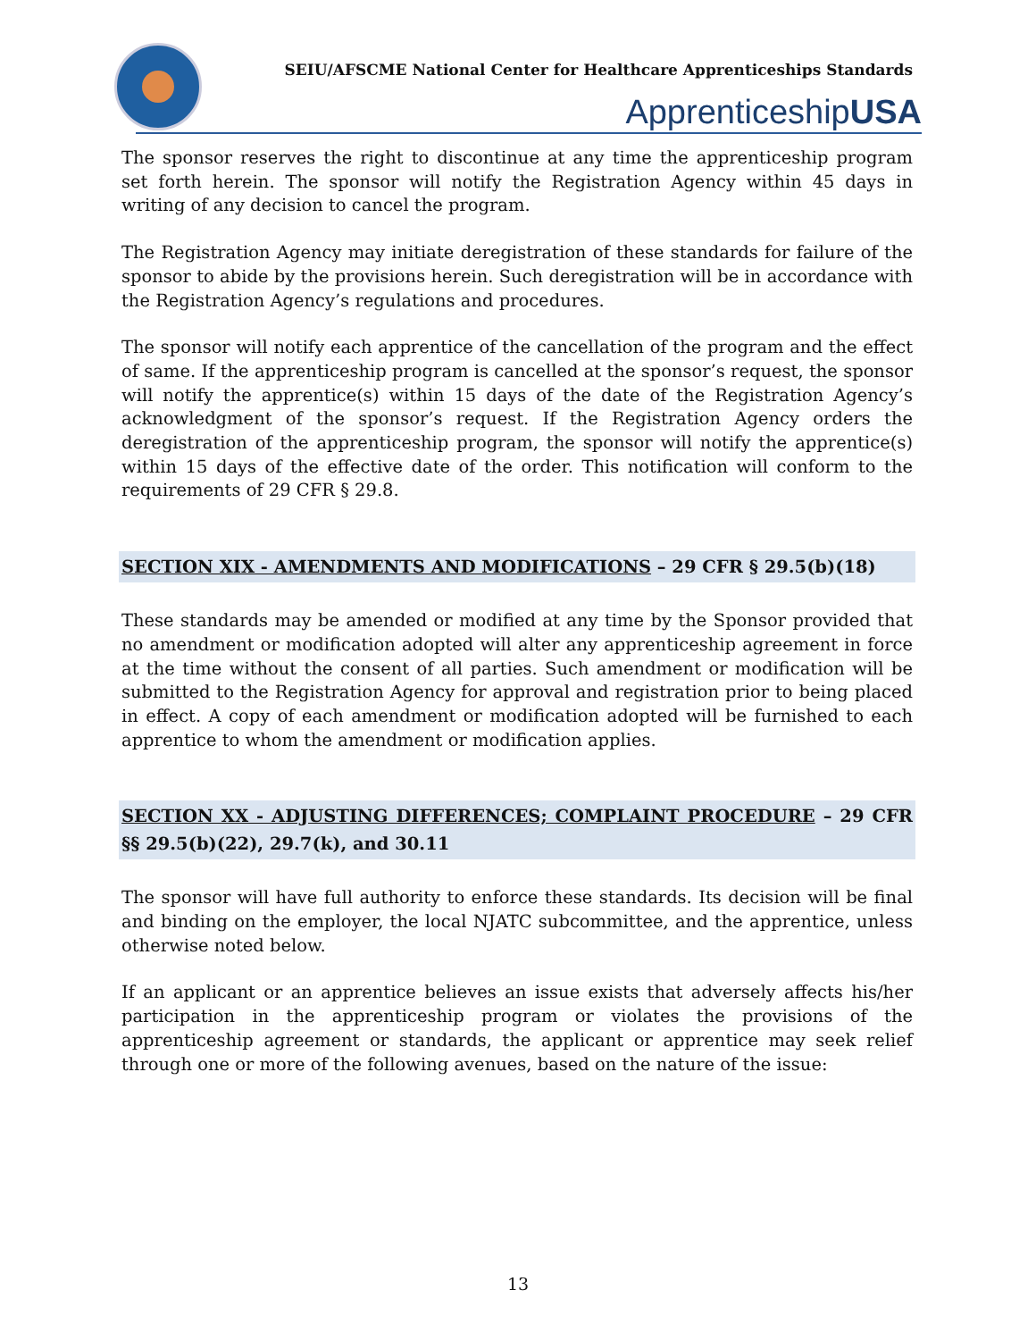SEIU/AFSCME National Center for Healthcare Apprenticeships Standards
ApprenticeshipUSA
The sponsor reserves the right to discontinue at any time the apprenticeship program set forth herein. The sponsor will notify the Registration Agency within 45 days in writing of any decision to cancel the program.
The Registration Agency may initiate deregistration of these standards for failure of the sponsor to abide by the provisions herein. Such deregistration will be in accordance with the Registration Agency’s regulations and procedures.
The sponsor will notify each apprentice of the cancellation of the program and the effect of same. If the apprenticeship program is cancelled at the sponsor’s request, the sponsor will notify the apprentice(s) within 15 days of the date of the Registration Agency’s acknowledgment of the sponsor’s request. If the Registration Agency orders the deregistration of the apprenticeship program, the sponsor will notify the apprentice(s) within 15 days of the effective date of the order. This notification will conform to the requirements of 29 CFR § 29.8.
SECTION XIX - AMENDMENTS AND MODIFICATIONS – 29 CFR § 29.5(b)(18)
These standards may be amended or modified at any time by the Sponsor provided that no amendment or modification adopted will alter any apprenticeship agreement in force at the time without the consent of all parties. Such amendment or modification will be submitted to the Registration Agency for approval and registration prior to being placed in effect. A copy of each amendment or modification adopted will be furnished to each apprentice to whom the amendment or modification applies.
SECTION XX - ADJUSTING DIFFERENCES; COMPLAINT PROCEDURE – 29 CFR §§ 29.5(b)(22), 29.7(k), and 30.11
The sponsor will have full authority to enforce these standards. Its decision will be final and binding on the employer, the local NJATC subcommittee, and the apprentice, unless otherwise noted below.
If an applicant or an apprentice believes an issue exists that adversely affects his/her participation in the apprenticeship program or violates the provisions of the apprenticeship agreement or standards, the applicant or apprentice may seek relief through one or more of the following avenues, based on the nature of the issue:
13